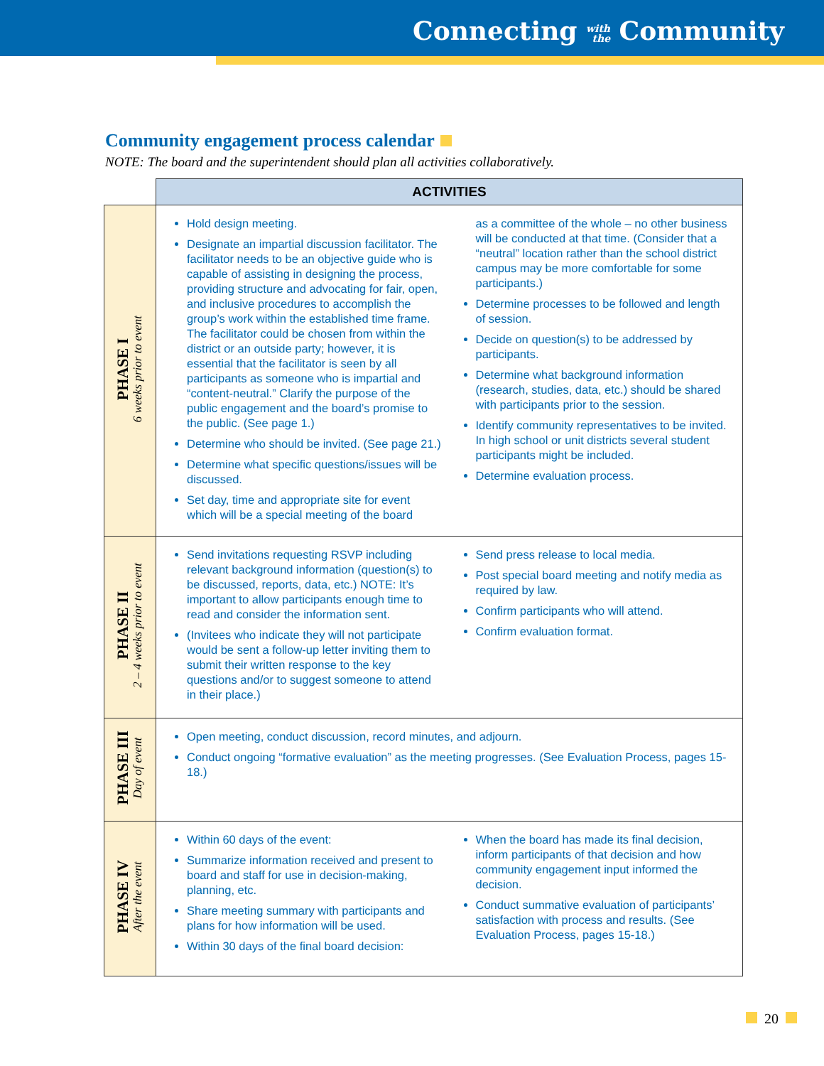Connecting with
the Community
Community engagement process calendar
NOTE: The board and the superintendent should plan all activities collaboratively.
| | ACTIVITIES |
| --- | --- |
| PHASE I 6 weeks prior to event | Hold design meeting. Designate an impartial discussion facilitator. The facilitator needs to be an objective guide who is capable of assisting in designing the process, providing structure and advocating for fair, open, and inclusive procedures to accomplish the group’s work within the established time frame. The facilitator could be chosen from within the district or an outside party; however, it is essential that the facilitator is seen by all participants as someone who is impartial and “content-neutral.” Clarify the purpose of the public engagement and the board’s promise to the public. (See page 1.) Determine who should be invited. (See page 21.) Determine what specific questions/issues will be discussed. Set day, time and appropriate site for event which will be a special meeting of the board as a committee of the whole – no other business will be conducted at that time. (Consider that a “neutral” location rather than the school district campus may be more comfortable for some participants.) Determine processes to be followed and length of session. Decide on question(s) to be addressed by participants. Determine what background information (research, studies, data, etc.) should be shared with participants prior to the session. Identify community representatives to be invited. In high school or unit districts several student participants might be included. Determine evaluation process. |
| PHASE II 2 – 4 weeks prior to event | Send invitations requesting RSVP including relevant background information (question(s) to be discussed, reports, data, etc.) NOTE: It’s important to allow participants enough time to read and consider the information sent. (Invitees who indicate they will not participate would be sent a follow-up letter inviting them to submit their written response to the key questions and/or to suggest someone to attend in their place.) Send press release to local media. Post special board meeting and notify media as required by law. Confirm participants who will attend. Confirm evaluation format. |
| PHASE III Day of event | Open meeting, conduct discussion, record minutes, and adjourn. Conduct ongoing “formative evaluation” as the meeting progresses. (See Evaluation Process, pages 15-18.) |
| PHASE IV After the event | Within 60 days of the event: Summarize information received and present to board and staff for use in decision-making, planning, etc. Share meeting summary with participants and plans for how information will be used. Within 30 days of the final board decision: When the board has made its final decision, inform participants of that decision and how community engagement input informed the decision. Conduct summative evaluation of participants’ satisfaction with process and results. (See Evaluation Process, pages 15-18.) |
20